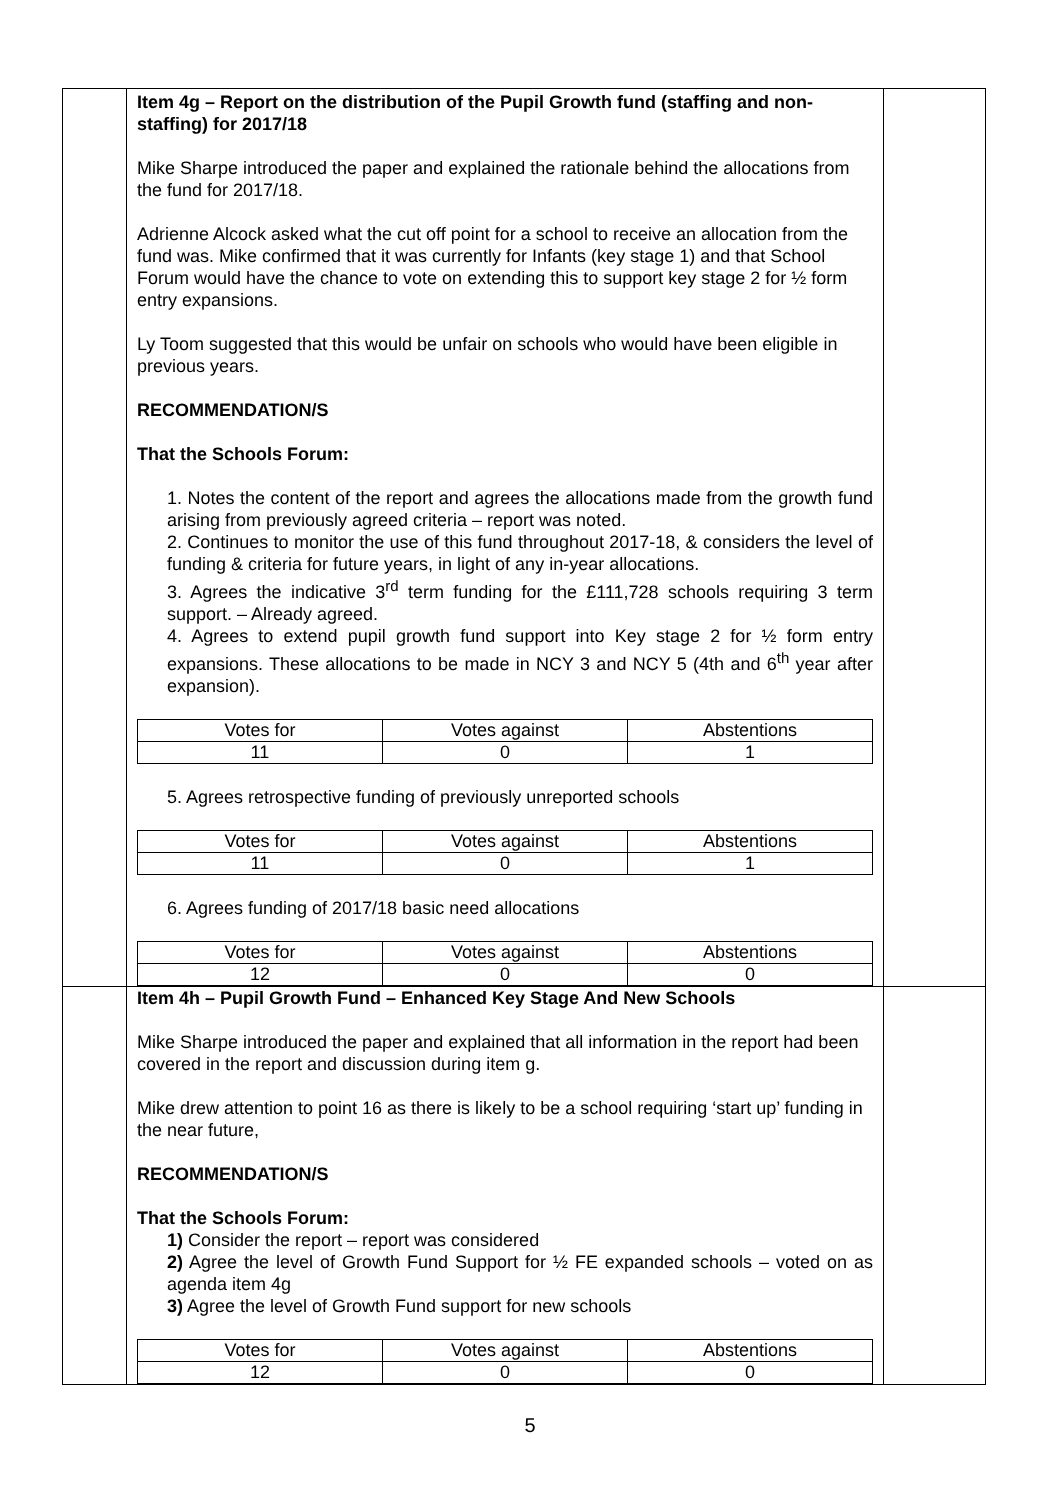| | Item 4g – Report on the distribution of the Pupil Growth fund (staffing and non-staffing) for 2017/18 Mike Sharpe introduced the paper and explained the rationale behind the allocations from the fund for 2017/18. Adrienne Alcock asked what the cut off point for a school to receive an allocation from the fund was. Mike confirmed that it was currently for Infants (key stage 1) and that School Forum would have the chance to vote on extending this to support key stage 2 for ½ form entry expansions. Ly Toom suggested that this would be unfair on schools who would have been eligible in previous years. RECOMMENDATION/S That the Schools Forum: 1. Notes the content of the report and agrees the allocations made from the growth fund arising from previously agreed criteria – report was noted. 2. Continues to monitor the use of this fund throughout 2017-18, & considers the level of funding & criteria for future years, in light of any in-year allocations. 3. Agrees the indicative 3<sup>rd</sup> term funding for the £111,728 schools requiring 3 term support. – Already agreed. 4. Agrees to extend pupil growth fund support into Key stage 2 for ½ form entry expansions. These allocations to be made in NCY 3 and NCY 5 (4th and 6<sup>th</sup> year after expansion). / Votes for / Votes against / Abstentions / / 11 / 0 / 1 / 5. Agrees retrospective funding of previously unreported schools / Votes for / Votes against / Abstentions / / 11 / 0 / 1 / 6. Agrees funding of 2017/18 basic need allocations / Votes for / Votes against / Abstentions / / 12 / 0 / 0 / | |
| | Item 4h – Pupil Growth Fund – Enhanced Key Stage And New Schools Mike Sharpe introduced the paper and explained that all information in the report had been covered in the report and discussion during item g. Mike drew attention to point 16 as there is likely to be a school requiring ‘start up’ funding in the near future, RECOMMENDATION/S That the Schools Forum: 1) Consider the report – report was considered 2) Agree the level of Growth Fund Support for ½ FE expanded schools – voted on as agenda item 4g 3) Agree the level of Growth Fund support for new schools / Votes for / Votes against / Abstentions / / 12 / 0 / 0 / | |
5